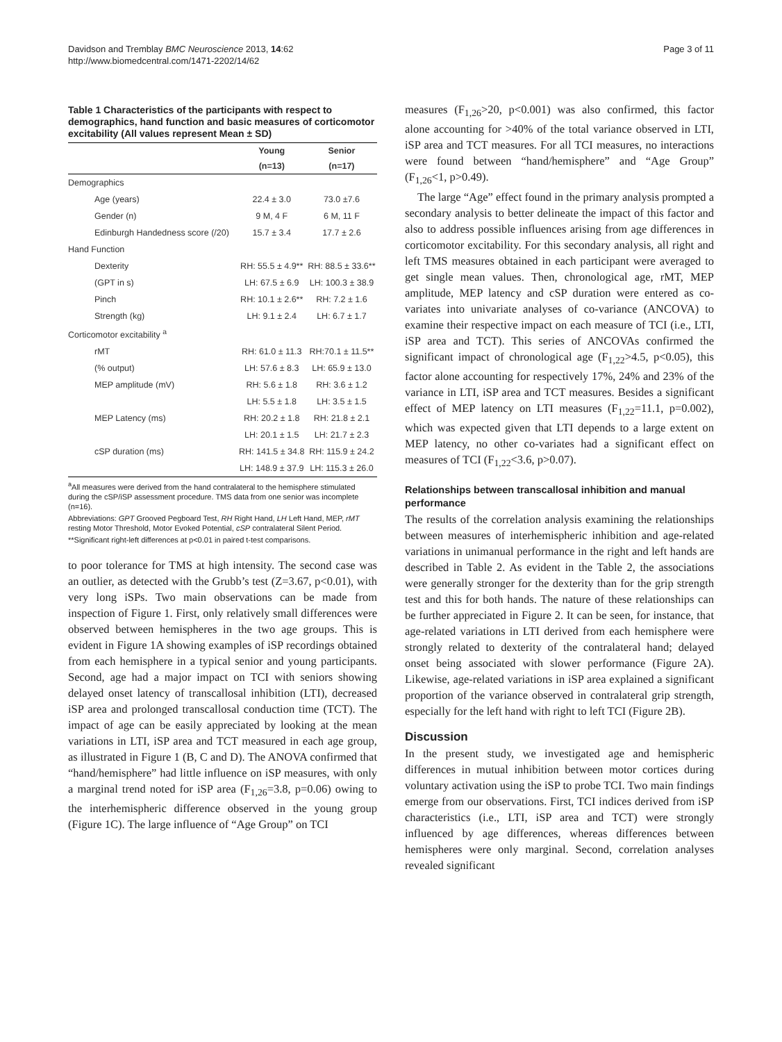Davidson and Tremblay BMC Neuroscience 2013, 14:62
http://www.biomedcentral.com/1471-2202/14/62
Page 3 of 11
Table 1 Characteristics of the participants with respect to demographics, hand function and basic measures of corticomotor excitability (All values represent Mean ± SD)
| | Young | Senior |
| --- | --- | --- |
| | (n=13) | (n=17) |
| Demographics | | |
| Age (years) | 22.4 ± 3.0 | 73.0 ±7.6 |
| Gender (n) | 9 M, 4 F | 6 M, 11 F |
| Edinburgh Handedness score (/20) | 15.7 ± 3.4 | 17.7 ± 2.6 |
| Hand Function | | |
| Dexterity | RH: 55.5 ± 4.9** | RH: 88.5 ± 33.6** |
| (GPT in s) | LH: 67.5 ± 6.9 | LH: 100.3 ± 38.9 |
| Pinch | RH: 10.1 ± 2.6** | RH: 7.2 ± 1.6 |
| Strength (kg) | LH: 9.1 ± 2.4 | LH: 6.7 ± 1.7 |
| Corticomotor excitability <sup>a</sup> | | |
| rMT | RH: 61.0 ± 11.3 | RH:70.1 ± 11.5** |
| (% output) | LH: 57.6 ± 8.3 | LH: 65.9 ± 13.0 |
| MEP amplitude (mV) | RH: 5.6 ± 1.8 | RH: 3.6 ± 1.2 |
| | LH: 5.5 ± 1.8 | LH: 3.5 ± 1.5 |
| MEP Latency (ms) | RH: 20.2 ± 1.8 | RH: 21.8 ± 2.1 |
| | LH: 20.1 ± 1.5 | LH: 21.7 ± 2.3 |
| cSP duration (ms) | RH: 141.5 ± 34.8 | RH: 115.9 ± 24.2 |
| | LH: 148.9 ± 37.9 | LH: 115.3 ± 26.0 |
<sup>a</sup> All measures were derived from the hand contralateral to the hemisphere stimulated during the cSP/iSP assessment procedure. TMS data from one senior was incomplete (n=16).
Abbreviations: GPT Grooved Pegboard Test, RH Right Hand, LH Left Hand, MEP, rMT resting Motor Threshold, Motor Evoked Potential, cSP contralateral Silent Period.
**Significant right-left differences at p<0.01 in paired t-test comparisons.
to poor tolerance for TMS at high intensity. The second case was an outlier, as detected with the Grubb’s test (Z=3.67, p<0.01), with very long iSPs. Two main observations can be made from inspection of Figure 1. First, only relatively small differences were observed between hemispheres in the two age groups. This is evident in Figure 1A showing examples of iSP recordings obtained from each hemisphere in a typical senior and young participants. Second, age had a major impact on TCI with seniors showing delayed onset latency of transcallosal inhibition (LTI), decreased iSP area and prolonged transcallosal conduction time (TCT). The impact of age can be easily appreciated by looking at the mean variations in LTI, iSP area and TCT measured in each age group, as illustrated in Figure 1 (B, C and D). The ANOVA confirmed that “hand/hemisphere” had little influence on iSP measures, with only a marginal trend noted for iSP area (F<sub>1,26</sub>=3.8, p=0.06) owing to the interhemispheric difference observed in the young group (Figure 1C). The large influence of “Age Group” on TCI
measures (F<sub>1,26</sub>>20, p<0.001) was also confirmed, this factor alone accounting for >40% of the total variance observed in LTI, iSP area and TCT measures. For all TCI measures, no interactions were found between “hand/hemisphere” and “Age Group” (F<sub>1,26</sub><1, p>0.49).
The large “Age” effect found in the primary analysis prompted a secondary analysis to better delineate the impact of this factor and also to address possible influences arising from age differences in corticomotor excitability. For this secondary analysis, all right and left TMS measures obtained in each participant were averaged to get single mean values. Then, chronological age, rMT, MEP amplitude, MEP latency and cSP duration were entered as co-variates into univariate analyses of co-variance (ANCOVA) to examine their respective impact on each measure of TCI (i.e., LTI, iSP area and TCT). This series of ANCOVAs confirmed the significant impact of chronological age (F<sub>1,22</sub>>4.5, p<0.05), this factor alone accounting for respectively 17%, 24% and 23% of the variance in LTI, iSP area and TCT measures. Besides a significant effect of MEP latency on LTI measures (F<sub>1,22</sub>=11.1, p=0.002), which was expected given that LTI depends to a large extent on MEP latency, no other co-variates had a significant effect on measures of TCI (F<sub>1,22</sub><3.6, p>0.07).
Relationships between transcallosal inhibition and manual performance
The results of the correlation analysis examining the relationships between measures of interhemispheric inhibition and age-related variations in unimanual performance in the right and left hands are described in Table 2. As evident in the Table 2, the associations were generally stronger for the dexterity than for the grip strength test and this for both hands. The nature of these relationships can be further appreciated in Figure 2. It can be seen, for instance, that age-related variations in LTI derived from each hemisphere were strongly related to dexterity of the contralateral hand; delayed onset being associated with slower performance (Figure 2A). Likewise, age-related variations in iSP area explained a significant proportion of the variance observed in contralateral grip strength, especially for the left hand with right to left TCI (Figure 2B).
Discussion
In the present study, we investigated age and hemispheric differences in mutual inhibition between motor cortices during voluntary activation using the iSP to probe TCI. Two main findings emerge from our observations. First, TCI indices derived from iSP characteristics (i.e., LTI, iSP area and TCT) were strongly influenced by age differences, whereas differences between hemispheres were only marginal. Second, correlation analyses revealed significant